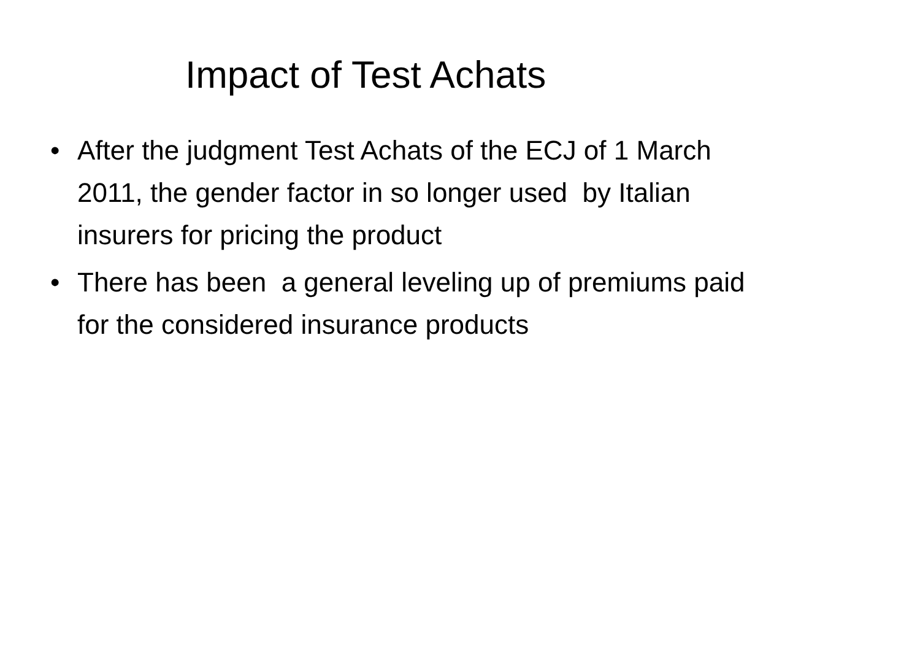Impact of Test Achats
• After the judgment Test Achats of the ECJ of 1 March 2011, the gender factor in so longer used by Italian insurers for pricing the product
• There has been a general leveling up of premiums paid for the considered insurance products